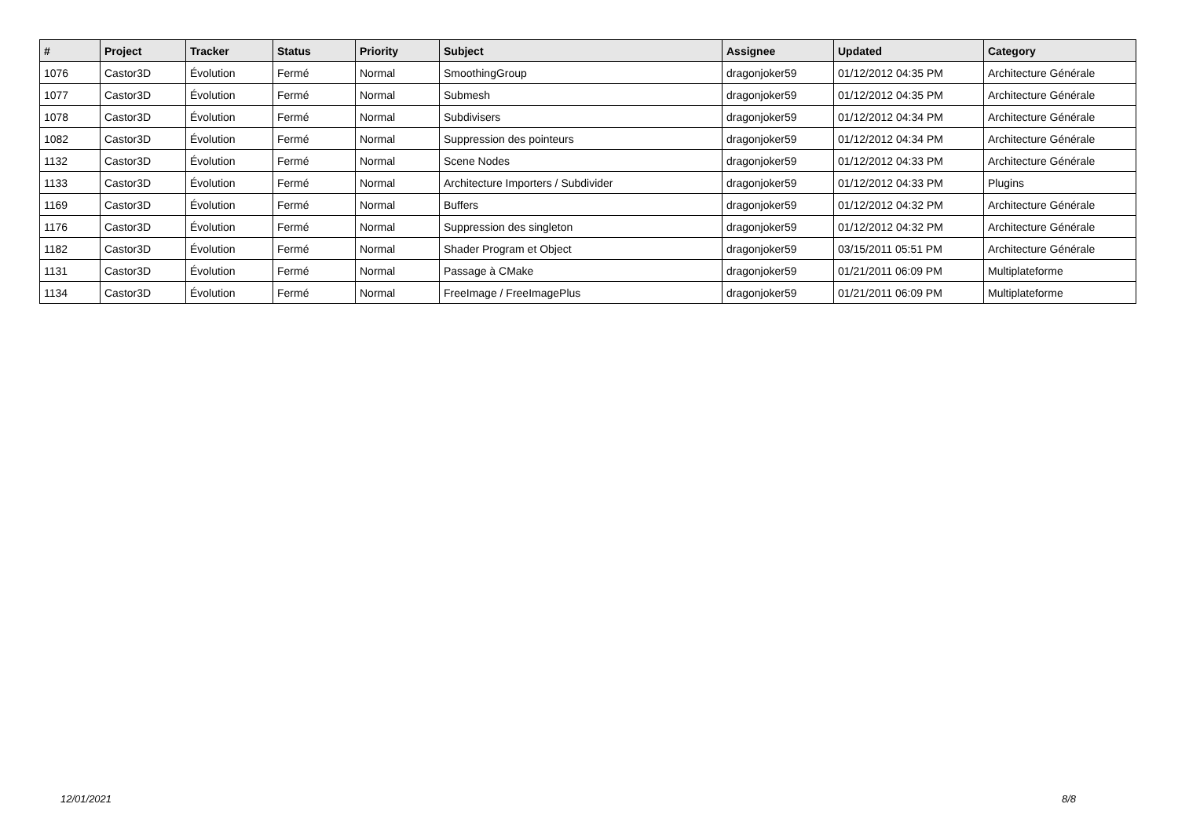| # | Project | Tracker | Status | Priority | Subject | Assignee | Updated | Category |
| --- | --- | --- | --- | --- | --- | --- | --- | --- |
| 1076 | Castor3D | Évolution | Fermé | Normal | SmoothingGroup | dragonjoker59 | 01/12/2012 04:35 PM | Architecture Générale |
| 1077 | Castor3D | Évolution | Fermé | Normal | Submesh | dragonjoker59 | 01/12/2012 04:35 PM | Architecture Générale |
| 1078 | Castor3D | Évolution | Fermé | Normal | Subdivisers | dragonjoker59 | 01/12/2012 04:34 PM | Architecture Générale |
| 1082 | Castor3D | Évolution | Fermé | Normal | Suppression des pointeurs | dragonjoker59 | 01/12/2012 04:34 PM | Architecture Générale |
| 1132 | Castor3D | Évolution | Fermé | Normal | Scene Nodes | dragonjoker59 | 01/12/2012 04:33 PM | Architecture Générale |
| 1133 | Castor3D | Évolution | Fermé | Normal | Architecture Importers / Subdivider | dragonjoker59 | 01/12/2012 04:33 PM | Plugins |
| 1169 | Castor3D | Évolution | Fermé | Normal | Buffers | dragonjoker59 | 01/12/2012 04:32 PM | Architecture Générale |
| 1176 | Castor3D | Évolution | Fermé | Normal | Suppression des singleton | dragonjoker59 | 01/12/2012 04:32 PM | Architecture Générale |
| 1182 | Castor3D | Évolution | Fermé | Normal | Shader Program et Object | dragonjoker59 | 03/15/2011 05:51 PM | Architecture Générale |
| 1131 | Castor3D | Évolution | Fermé | Normal | Passage à CMake | dragonjoker59 | 01/21/2011 06:09 PM | Multiplateforme |
| 1134 | Castor3D | Évolution | Fermé | Normal | FreeImage / FreeImagePlus | dragonjoker59 | 01/21/2011 06:09 PM | Multiplateforme |
12/01/2021 8/8